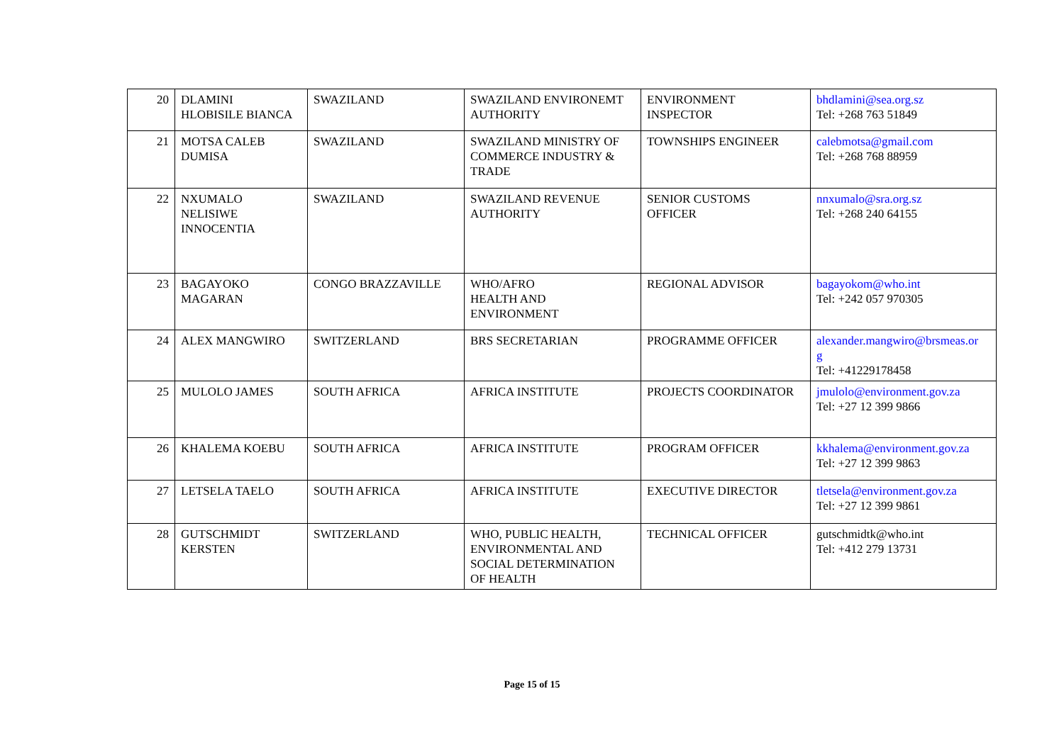| 20 | DLAMINI HLOBISILE BIANCA | SWAZILAND | SWAZILAND ENVIRONEMT AUTHORITY | ENVIRONMENT INSPECTOR | bhdlamini@sea.org.sz Tel: +268 763 51849 |
| 21 | MOTSA CALEB DUMISA | SWAZILAND | SWAZILAND MINISTRY OF COMMERCE INDUSTRY & TRADE | TOWNSHIPS ENGINEER | calebmotsa@gmail.com Tel: +268 768 88959 |
| 22 | NXUMALO NELISIWE INNOCENTIA | SWAZILAND | SWAZILAND REVENUE AUTHORITY | SENIOR CUSTOMS OFFICER | nnxumalo@sra.org.sz Tel: +268 240 64155 |
| 23 | BAGAYOKO MAGARAN | CONGO BRAZZAVILLE | WHO/AFRO HEALTH AND ENVIRONMENT | REGIONAL ADVISOR | bagayokom@who.int Tel: +242 057 970305 |
| 24 | ALEX MANGWIRO | SWITZERLAND | BRS SECRETARIAN | PROGRAMME OFFICER | alexander.mangwiro@brsmeas.or g Tel: +41229178458 |
| 25 | MULOLO JAMES | SOUTH AFRICA | AFRICA INSTITUTE | PROJECTS COORDINATOR | jmulolo@environment.gov.za Tel: +27 12 399 9866 |
| 26 | KHALEMA KOEBU | SOUTH AFRICA | AFRICA INSTITUTE | PROGRAM OFFICER | kkhalema@environment.gov.za Tel: +27 12 399 9863 |
| 27 | LETSELA TAELO | SOUTH AFRICA | AFRICA INSTITUTE | EXECUTIVE DIRECTOR | tletsela@environment.gov.za Tel: +27 12 399 9861 |
| 28 | GUTSCHMIDT KERSTEN | SWITZERLAND | WHO, PUBLIC HEALTH, ENVIRONMENTAL AND SOCIAL DETERMINATION OF HEALTH | TECHNICAL OFFICER | gutschmidtk@who.int Tel: +412 279 13731 |
Page 15 of 15